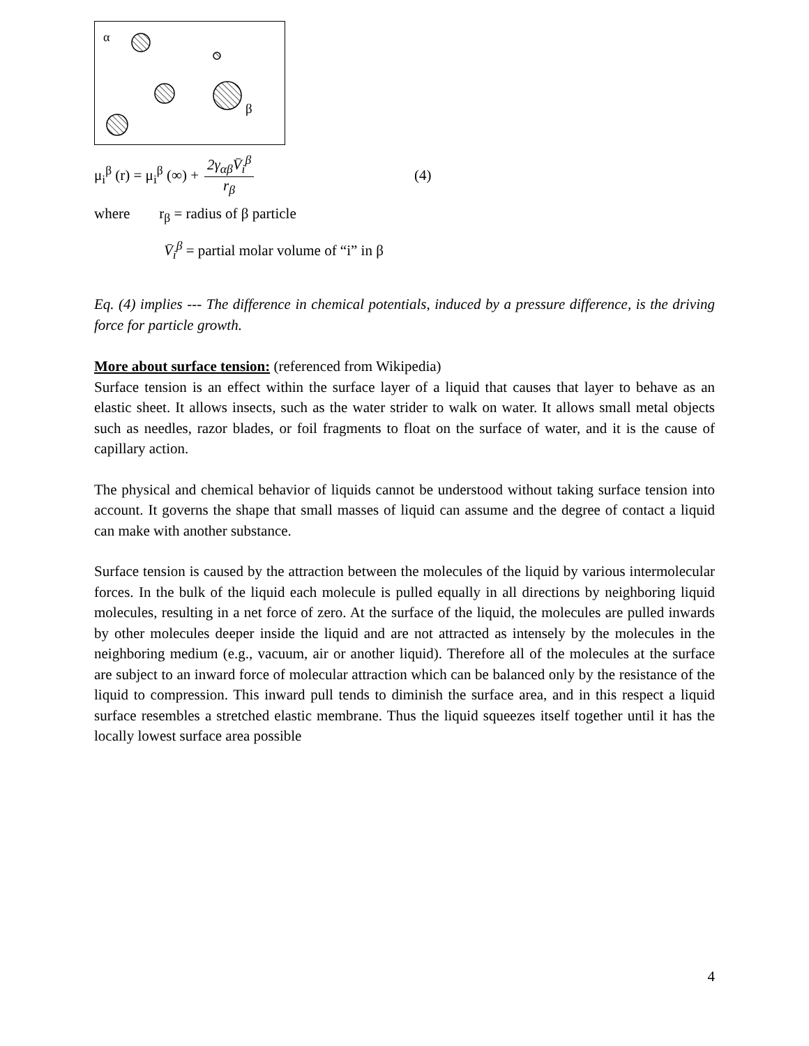α
β
μ<sub>i</sub><sup>β</sup> (r) = μ<sub>i</sub><sup>β</sup> (∞) + 2γ<sub>αβ</sub>V̄<sub>i</sub><sup>β</sup> r<sub>β</sub> (4)
where r<sub>β</sub> = radius of β particle
V̄<sub>i</sub><sup>β</sup> = partial molar volume of “i” in β
Eq. (4) implies --- The difference in chemical potentials, induced by a pressure difference, is the driving force for particle growth.
More about surface tension: (referenced from Wikipedia)
Surface tension is an effect within the surface layer of a liquid that causes that layer to behave as an elastic sheet. It allows insects, such as the water strider to walk on water. It allows small metal objects such as needles, razor blades, or foil fragments to float on the surface of water, and it is the cause of capillary action.
The physical and chemical behavior of liquids cannot be understood without taking surface tension into account. It governs the shape that small masses of liquid can assume and the degree of contact a liquid can make with another substance.
Surface tension is caused by the attraction between the molecules of the liquid by various intermolecular forces. In the bulk of the liquid each molecule is pulled equally in all directions by neighboring liquid molecules, resulting in a net force of zero. At the surface of the liquid, the molecules are pulled inwards by other molecules deeper inside the liquid and are not attracted as intensely by the molecules in the neighboring medium (e.g., vacuum, air or another liquid). Therefore all of the molecules at the surface are subject to an inward force of molecular attraction which can be balanced only by the resistance of the liquid to compression. This inward pull tends to diminish the surface area, and in this respect a liquid surface resembles a stretched elastic membrane. Thus the liquid squeezes itself together until it has the locally lowest surface area possible
4